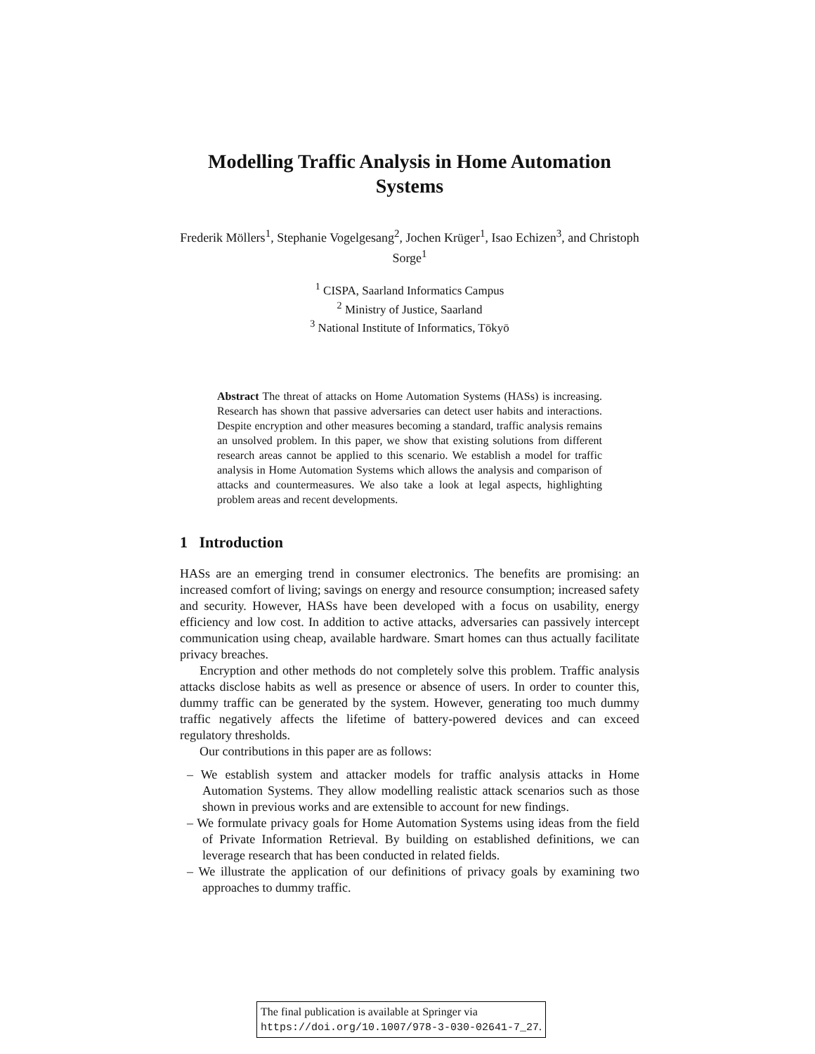Modelling Traffic Analysis in Home Automation Systems
Frederik Möllers<sup>1</sup>, Stephanie Vogelgesang<sup>2</sup>, Jochen Krüger<sup>1</sup>, Isao Echizen<sup>3</sup>, and Christoph Sorge<sup>1</sup>
<sup>1</sup> CISPA, Saarland Informatics Campus
<sup>2</sup> Ministry of Justice, Saarland
<sup>3</sup> National Institute of Informatics, Tōkyō
Abstract The threat of attacks on Home Automation Systems (HASs) is increasing. Research has shown that passive adversaries can detect user habits and interactions. Despite encryption and other measures becoming a standard, traffic analysis remains an unsolved problem. In this paper, we show that existing solutions from different research areas cannot be applied to this scenario. We establish a model for traffic analysis in Home Automation Systems which allows the analysis and comparison of attacks and countermeasures. We also take a look at legal aspects, highlighting problem areas and recent developments.
1 Introduction
HASs are an emerging trend in consumer electronics. The benefits are promising: an increased comfort of living; savings on energy and resource consumption; increased safety and security. However, HASs have been developed with a focus on usability, energy efficiency and low cost. In addition to active attacks, adversaries can passively intercept communication using cheap, available hardware. Smart homes can thus actually facilitate privacy breaches.
Encryption and other methods do not completely solve this problem. Traffic analysis attacks disclose habits as well as presence or absence of users. In order to counter this, dummy traffic can be generated by the system. However, generating too much dummy traffic negatively affects the lifetime of battery-powered devices and can exceed regulatory thresholds.
Our contributions in this paper are as follows:
– We establish system and attacker models for traffic analysis attacks in Home Automation Systems. They allow modelling realistic attack scenarios such as those shown in previous works and are extensible to account for new findings.
– We formulate privacy goals for Home Automation Systems using ideas from the field of Private Information Retrieval. By building on established definitions, we can leverage research that has been conducted in related fields.
– We illustrate the application of our definitions of privacy goals by examining two approaches to dummy traffic.
The final publication is available at Springer via
https://doi.org/10.1007/978-3-030-02641-7_27.